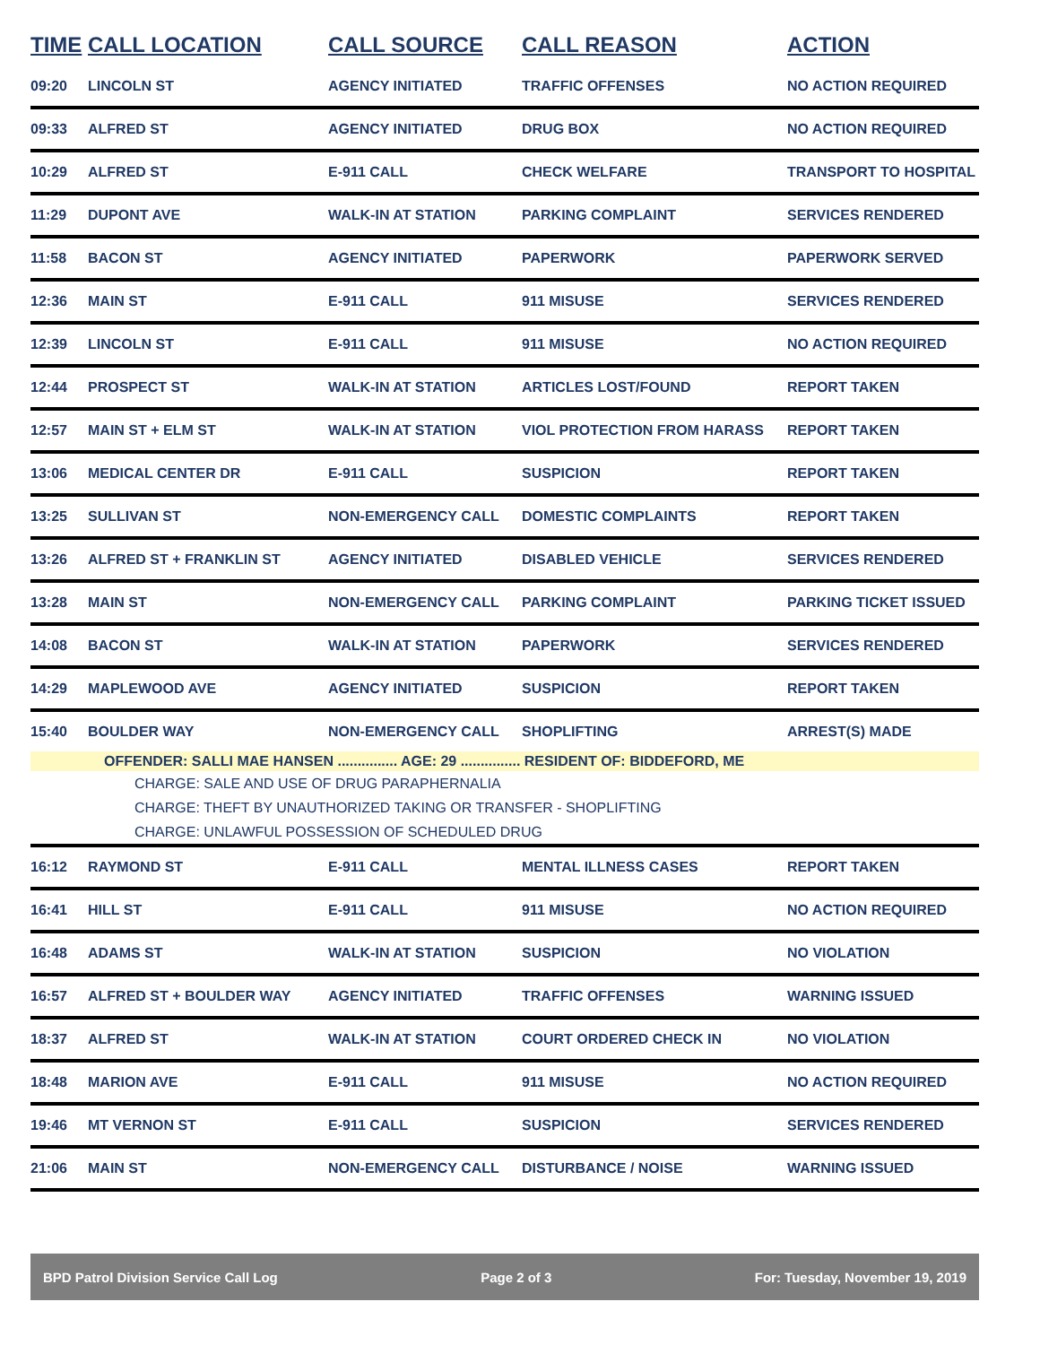| TIME | CALL LOCATION | CALL SOURCE | CALL REASON | ACTION |
| --- | --- | --- | --- | --- |
| 09:20 | LINCOLN ST | AGENCY INITIATED | TRAFFIC OFFENSES | NO ACTION REQUIRED |
| 09:33 | ALFRED ST | AGENCY INITIATED | DRUG BOX | NO ACTION REQUIRED |
| 10:29 | ALFRED ST | E-911 CALL | CHECK WELFARE | TRANSPORT TO HOSPITAL |
| 11:29 | DUPONT AVE | WALK-IN AT STATION | PARKING COMPLAINT | SERVICES RENDERED |
| 11:58 | BACON ST | AGENCY INITIATED | PAPERWORK | PAPERWORK SERVED |
| 12:36 | MAIN ST | E-911 CALL | 911 MISUSE | SERVICES RENDERED |
| 12:39 | LINCOLN ST | E-911 CALL | 911 MISUSE | NO ACTION REQUIRED |
| 12:44 | PROSPECT ST | WALK-IN AT STATION | ARTICLES LOST/FOUND | REPORT TAKEN |
| 12:57 | MAIN ST + ELM ST | WALK-IN AT STATION | VIOL PROTECTION FROM HARASS | REPORT TAKEN |
| 13:06 | MEDICAL CENTER DR | E-911 CALL | SUSPICION | REPORT TAKEN |
| 13:25 | SULLIVAN ST | NON-EMERGENCY CALL | DOMESTIC COMPLAINTS | REPORT TAKEN |
| 13:26 | ALFRED ST + FRANKLIN ST | AGENCY INITIATED | DISABLED VEHICLE | SERVICES RENDERED |
| 13:28 | MAIN ST | NON-EMERGENCY CALL | PARKING COMPLAINT | PARKING TICKET ISSUED |
| 14:08 | BACON ST | WALK-IN AT STATION | PAPERWORK | SERVICES RENDERED |
| 14:29 | MAPLEWOOD AVE | AGENCY INITIATED | SUSPICION | REPORT TAKEN |
| 15:40 | BOULDER WAY | NON-EMERGENCY CALL | SHOPLIFTING | ARREST(S) MADE |
| OFFENDER: SALLI MAE HANSEN ............... AGE: 29 ............... RESIDENT OF: BIDDEFORD, ME | | | | |
| CHARGE: SALE AND USE OF DRUG PARAPHERNALIA | | | | |
| CHARGE: THEFT BY UNAUTHORIZED TAKING OR TRANSFER - SHOPLIFTING | | | | |
| CHARGE: UNLAWFUL POSSESSION OF SCHEDULED DRUG | | | | |
| 16:12 | RAYMOND ST | E-911 CALL | MENTAL ILLNESS CASES | REPORT TAKEN |
| 16:41 | HILL ST | E-911 CALL | 911 MISUSE | NO ACTION REQUIRED |
| 16:48 | ADAMS ST | WALK-IN AT STATION | SUSPICION | NO VIOLATION |
| 16:57 | ALFRED ST + BOULDER WAY | AGENCY INITIATED | TRAFFIC OFFENSES | WARNING ISSUED |
| 18:37 | ALFRED ST | WALK-IN AT STATION | COURT ORDERED CHECK IN | NO VIOLATION |
| 18:48 | MARION AVE | E-911 CALL | 911 MISUSE | NO ACTION REQUIRED |
| 19:46 | MT VERNON ST | E-911 CALL | SUSPICION | SERVICES RENDERED |
| 21:06 | MAIN ST | NON-EMERGENCY CALL | DISTURBANCE / NOISE | WARNING ISSUED |
BPD Patrol Division Service Call Log Page 2 of 3 For: Tuesday, November 19, 2019